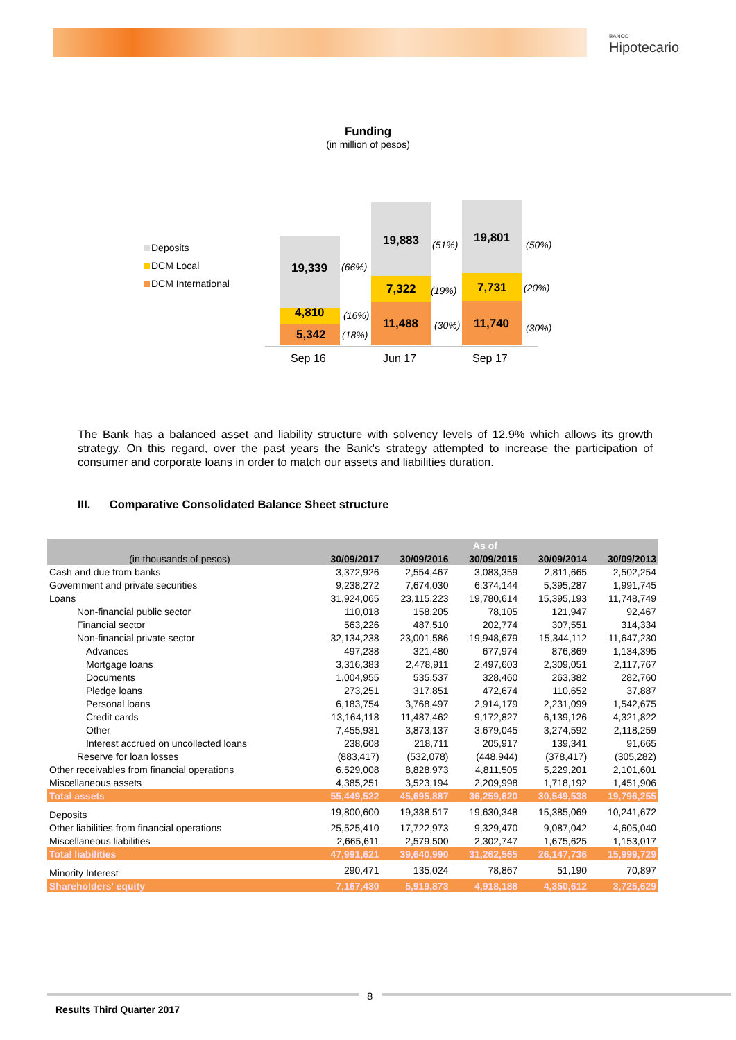BANCO
Hipotecario
Funding
(in million of pesos)
Deposits
DCM Local
DCM International
19,339
4,810
5,342
19,883
7,322
11,488
19,801
7,731
11,740
(66%)
(16%)
(18%)
(51%)
(19%)
(30%)
(50%)
(20%)
(30%)
Sep 16
Jun 17
Sep 17
The Bank has a balanced asset and liability structure with solvency levels of 12.9% which allows its growth strategy. On this regard, over the past years the Bank's strategy attempted to increase the participation of consumer and corporate loans in order to match our assets and liabilities duration.
III. Comparative Consolidated Balance Sheet structure
| | | | As of | | |
| --- | --- | --- | --- | --- | --- |
| (in thousands of pesos) | 30/09/2017 | 30/09/2016 | 30/09/2015 | 30/09/2014 | 30/09/2013 |
| Cash and due from banks | 3,372,926 | 2,554,467 | 3,083,359 | 2,811,665 | 2,502,254 |
| Government and private securities | 9,238,272 | 7,674,030 | 6,374,144 | 5,395,287 | 1,991,745 |
| Loans | 31,924,065 | 23,115,223 | 19,780,614 | 15,395,193 | 11,748,749 |
| Non-financial public sector | 110,018 | 158,205 | 78,105 | 121,947 | 92,467 |
| Financial sector | 563,226 | 487,510 | 202,774 | 307,551 | 314,334 |
| Non-financial private sector | 32,134,238 | 23,001,586 | 19,948,679 | 15,344,112 | 11,647,230 |
| Advances | 497,238 | 321,480 | 677,974 | 876,869 | 1,134,395 |
| Mortgage loans | 3,316,383 | 2,478,911 | 2,497,603 | 2,309,051 | 2,117,767 |
| Documents | 1,004,955 | 535,537 | 328,460 | 263,382 | 282,760 |
| Pledge loans | 273,251 | 317,851 | 472,674 | 110,652 | 37,887 |
| Personal loans | 6,183,754 | 3,768,497 | 2,914,179 | 2,231,099 | 1,542,675 |
| Credit cards | 13,164,118 | 11,487,462 | 9,172,827 | 6,139,126 | 4,321,822 |
| Other | 7,455,931 | 3,873,137 | 3,679,045 | 3,274,592 | 2,118,259 |
| Interest accrued on uncollected loans | 238,608 | 218,711 | 205,917 | 139,341 | 91,665 |
| Reserve for loan losses | (883,417) | (532,078) | (448,944) | (378,417) | (305,282) |
| Other receivables from financial operations | 6,529,008 | 8,828,973 | 4,811,505 | 5,229,201 | 2,101,601 |
| Miscellaneous assets | 4,385,251 | 3,523,194 | 2,209,998 | 1,718,192 | 1,451,906 |
| Total assets | 55,449,522 | 45,695,887 | 36,259,620 | 30,549,538 | 19,796,255 |
| Deposits | 19,800,600 | 19,338,517 | 19,630,348 | 15,385,069 | 10,241,672 |
| Other liabilities from financial operations | 25,525,410 | 17,722,973 | 9,329,470 | 9,087,042 | 4,605,040 |
| Miscellaneous liabilities | 2,665,611 | 2,579,500 | 2,302,747 | 1,675,625 | 1,153,017 |
| Total liabilities | 47,991,621 | 39,640,990 | 31,262,565 | 26,147,736 | 15,999,729 |
| Minority Interest | 290,471 | 135,024 | 78,867 | 51,190 | 70,897 |
| Shareholders' equity | 7,167,430 | 5,919,873 | 4,918,188 | 4,350,612 | 3,725,629 |
8
Results Third Quarter 2017